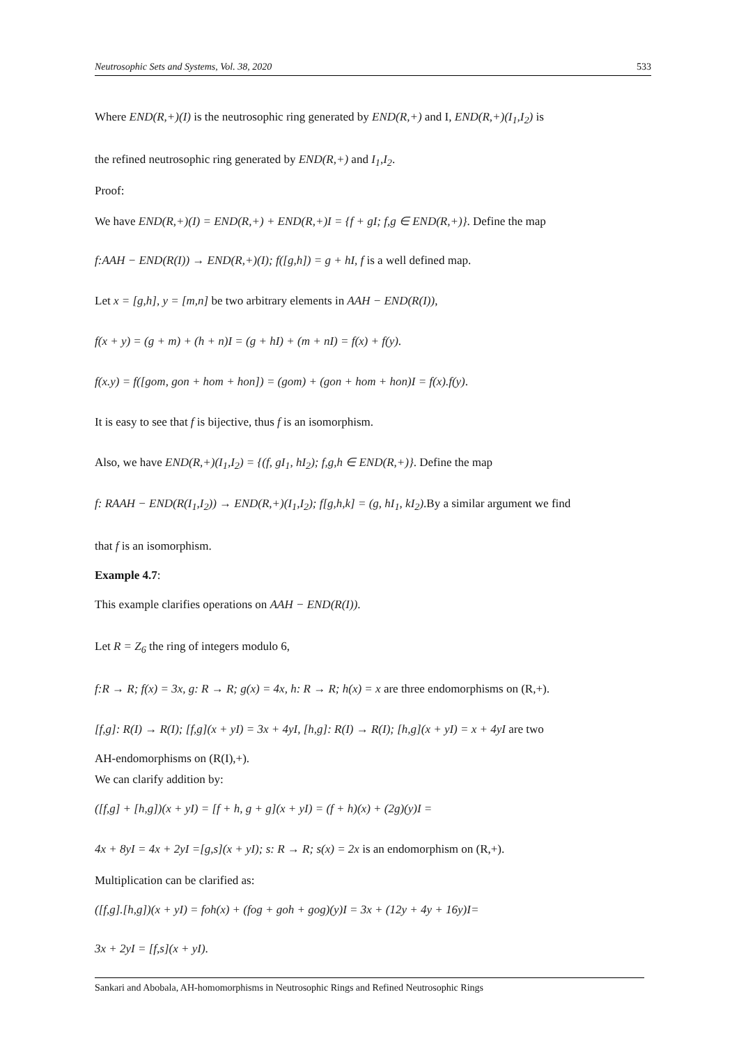Neutrosophic Sets and Systems, Vol. 38, 2020 533
Where END(R,+)(I) is the neutrosophic ring generated by END(R,+) and I, END(R,+)(I<sub>1</sub>,I<sub>2</sub>) is
the refined neutrosophic ring generated by END(R,+) and I<sub>1</sub>,I<sub>2</sub>.
Proof:
We have END(R,+)(I) = END(R,+) + END(R,+)I = {f + gI; f,g ∈ END(R,+)}. Define the map
f:AAH − END(R(I)) → END(R,+)(I); f([g,h]) = g + hI, f is a well defined map.
Let x = [g,h], y = [m,n] be two arbitrary elements in AAH − END(R(I)),
f(x + y) = (g + m) + (h + n)I = (g + hI) + (m + nI) = f(x) + f(y).
f(x.y) = f([gom, gon + hom + hon]) = (gom) + (gon + hom + hon)I = f(x).f(y).
It is easy to see that f is bijective, thus f is an isomorphism.
Also, we have END(R,+)(I<sub>1</sub>,I<sub>2</sub>) = {(f, gI<sub>1</sub>, hI<sub>2</sub>); f,g,h ∈ END(R,+)}. Define the map
f: RAAH − END(R(I<sub>1</sub>,I<sub>2</sub>)) → END(R,+)(I<sub>1</sub>,I<sub>2</sub>); f[g,h,k] = (g, hI<sub>1</sub>, kI<sub>2</sub>).By a similar argument we find
that f is an isomorphism.
Example 4.7:
This example clarifies operations on AAH − END(R(I)).
Let R = Z<sub>6</sub> the ring of integers modulo 6,
f:R → R; f(x) = 3x, g: R → R; g(x) = 4x, h: R → R; h(x) = x are three endomorphisms on (R,+).
[f,g]: R(I) → R(I); [f,g](x + yI) = 3x + 4yI, [h,g]: R(I) → R(I); [h,g](x + yI) = x + 4yI are two
AH-endomorphisms on (R(I),+).
We can clarify addition by:
([f,g] + [h,g])(x + yI) = [f + h, g + g](x + yI) = (f + h)(x) + (2g)(y)I =
4x + 8yI = 4x + 2yI =[g,s](x + yI); s: R → R; s(x) = 2x is an endomorphism on (R,+).
Multiplication can be clarified as:
([f,g].[h,g])(x + yI) = foh(x) + (fog + goh + gog)(y)I = 3x + (12y + 4y + 16y)I=
3x + 2yI = [f,s](x + yI).
Sankari and Abobala, AH-homomorphisms in Neutrosophic Rings and Refined Neutrosophic Rings